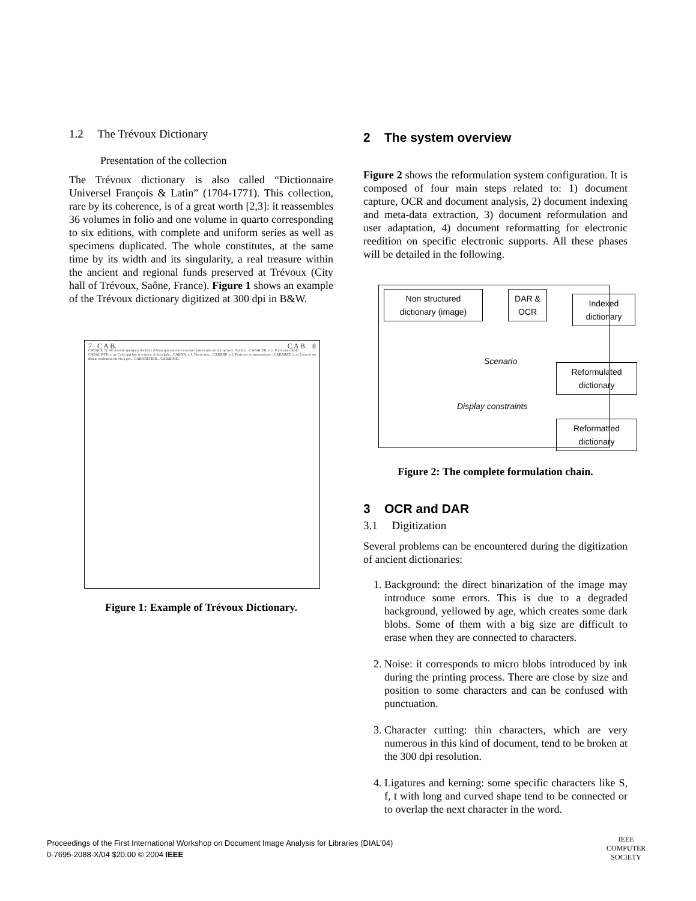1.2 The Trévoux Dictionary
Presentation of the collection
The Trévoux dictionary is also called “Dictionnaire Universel François & Latin” (1704-1771). This collection, rare by its coherence, is of a great worth [2,3]: it reassembles 36 volumes in folio and one volume in quarto corresponding to six editions, with complete and uniform series as well as specimens duplicated. The whole constitutes, at the same time by its width and its singularity, a real treasure within the ancient and regional funds preserved at Trévoux (City hall of Trévoux, Saône, France). Figure 1 shows an example of the Trévoux dictionary digitized at 300 dpi in B&W.
7 C A B. C A B. 8
CABALE, Se dit aussi de quelques Sociétez d'Amis qui ont entre eux une liaison plus étroite qu'avec d'autres... CABALER, v. n. Faire une cabale... CABALISTE, s. m. Celui qui fait la science de la cabale... CABAN, s. f. Vieux mot... CABANE, s. f. Petit toit ou maisonnette... CABARET, s. m. Lieu où on donne seulement du vin à pot... CABARETIER... CABARNE...
Figure 1: Example of Trévoux Dictionary.
2 The system overview
Figure 2 shows the reformulation system configuration. It is composed of four main steps related to: 1) document capture, OCR and document analysis, 2) document indexing and meta-data extraction, 3) document reformulation and user adaptation, 4) document reformatting for electronic reedition on specific electronic supports. All these phases will be detailed in the following.
Non structured dictionary (image)
DAR & OCR
Indexed dictionary
Scenario
Reformulated dictionary
Display constraints
Reformatted dictionary
Figure 2: The complete formulation chain.
3 OCR and DAR
3.1 Digitization
Several problems can be encountered during the digitization of ancient dictionaries:
1. Background: the direct binarization of the image may introduce some errors. This is due to a degraded background, yellowed by age, which creates some dark blobs. Some of them with a big size are difficult to erase when they are connected to characters.
2. Noise: it corresponds to micro blobs introduced by ink during the printing process. There are close by size and position to some characters and can be confused with punctuation.
3. Character cutting: thin characters, which are very numerous in this kind of document, tend to be broken at the 300 dpi resolution.
4. Ligatures and kerning: some specific characters like S, f, t with long and curved shape tend to be connected or to overlap the next character in the word.
Proceedings of the First International Workshop on Document Image Analysis for Libraries (DIAL’04)
0-7695-2088-X/04 $20.00 © 2004 IEEE
IEEE
COMPUTER
SOCIETY